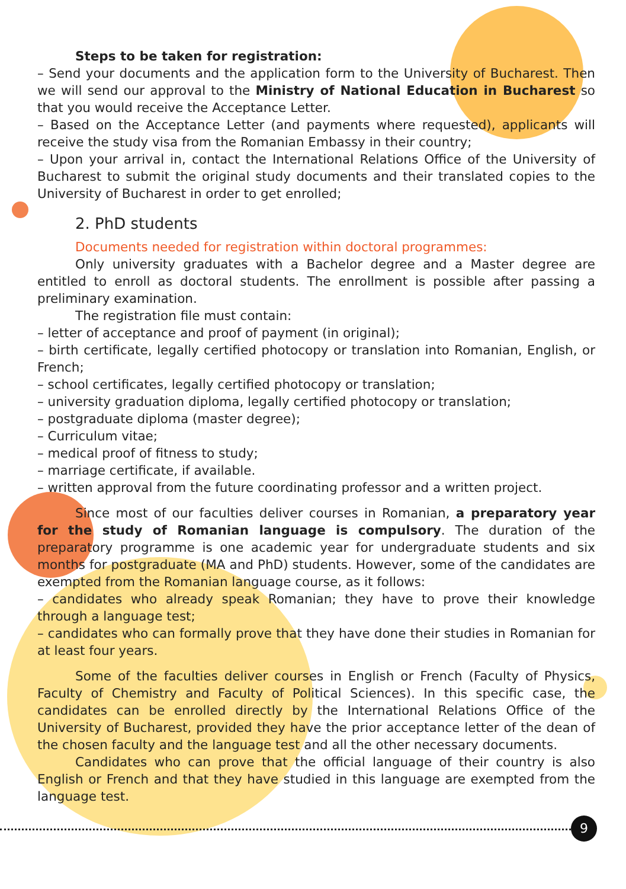Steps to be taken for registration:
– Send your documents and the application form to the University of Bucharest. Then we will send our approval to the Ministry of National Education in Bucharest so that you would receive the Acceptance Letter.
– Based on the Acceptance Letter (and payments where requested), applicants will receive the study visa from the Romanian Embassy in their country;
– Upon your arrival in, contact the International Relations Office of the University of Bucharest to submit the original study documents and their translated copies to the University of Bucharest in order to get enrolled;
2. PhD students
Documents needed for registration within doctoral programmes:
Only university graduates with a Bachelor degree and a Master degree are entitled to enroll as doctoral students. The enrollment is possible after passing a preliminary examination.
The registration file must contain:
– letter of acceptance and proof of payment (in original);
– birth certificate, legally certified photocopy or translation into Romanian, English, or French;
– school certificates, legally certified photocopy or translation;
– university graduation diploma, legally certified photocopy or translation;
– postgraduate diploma (master degree);
– Curriculum vitae;
– medical proof of fitness to study;
– marriage certificate, if available.
– written approval from the future coordinating professor and a written project.
Since most of our faculties deliver courses in Romanian, a preparatory year for the study of Romanian language is compulsory. The duration of the preparatory programme is one academic year for undergraduate students and six months for postgraduate (MA and PhD) students. However, some of the candidates are exempted from the Romanian language course, as it follows:
– candidates who already speak Romanian; they have to prove their knowledge through a language test;
– candidates who can formally prove that they have done their studies in Romanian for at least four years.
Some of the faculties deliver courses in English or French (Faculty of Physics, Faculty of Chemistry and Faculty of Political Sciences). In this specific case, the candidates can be enrolled directly by the International Relations Office of the University of Bucharest, provided they have the prior acceptance letter of the dean of the chosen faculty and the language test and all the other necessary documents.
Candidates who can prove that the official language of their country is also English or French and that they have studied in this language are exempted from the language test.
9